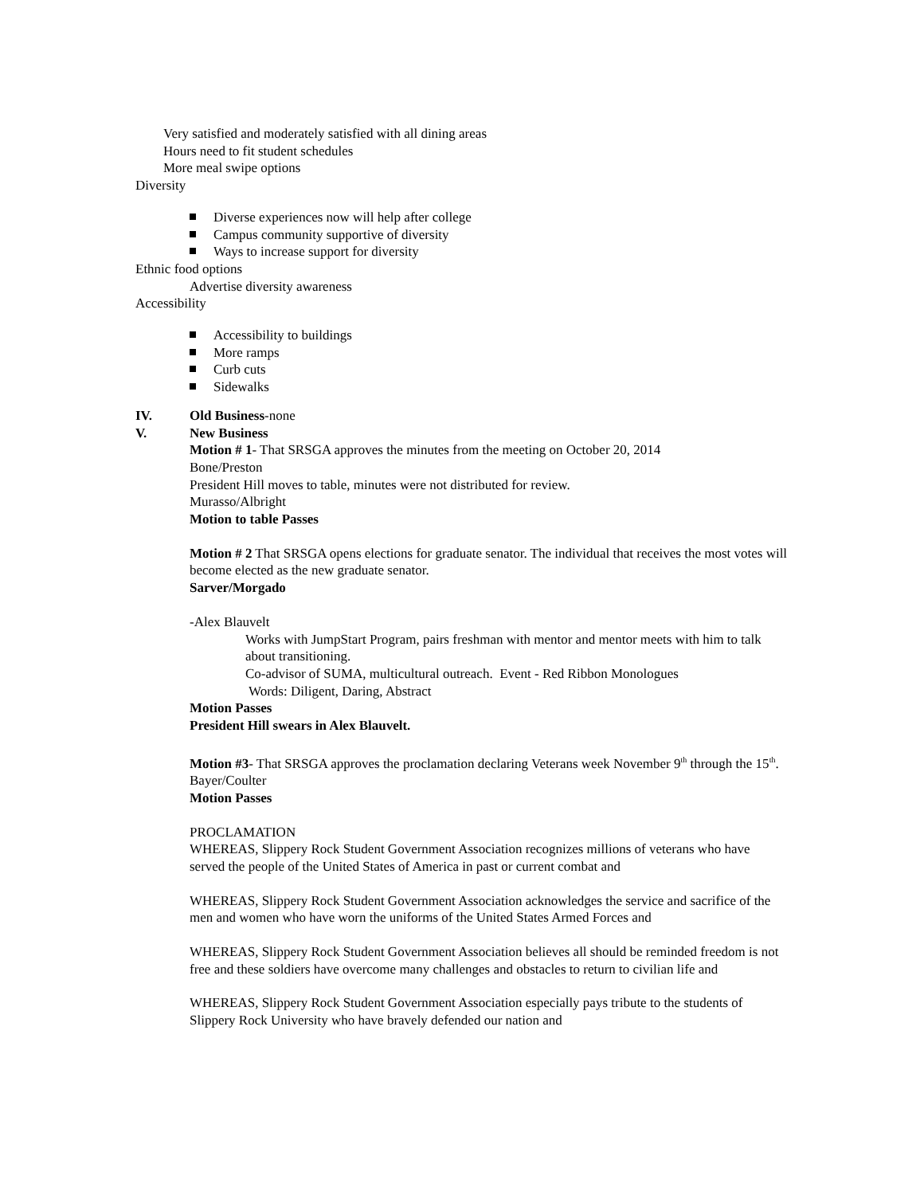Very satisfied and moderately satisfied with all dining areas
Hours need to fit student schedules
More meal swipe options
Diversity
Diverse experiences now will help after college
Campus community supportive of diversity
Ways to increase support for diversity
Ethnic food options
Advertise diversity awareness
Accessibility
Accessibility to buildings
More ramps
Curb cuts
Sidewalks
IV. Old Business-none
V. New Business
Motion # 1- That SRSGA approves the minutes from the meeting on October 20, 2014
Bone/Preston
President Hill moves to table, minutes were not distributed for review.
Murasso/Albright
Motion to table Passes
Motion # 2 That SRSGA opens elections for graduate senator. The individual that receives the most votes will become elected as the new graduate senator.
Sarver/Morgado
-Alex Blauvelt
Works with JumpStart Program, pairs freshman with mentor and mentor meets with him to talk about transitioning.
Co-advisor of SUMA, multicultural outreach. Event - Red Ribbon Monologues
Words: Diligent, Daring, Abstract
Motion Passes
President Hill swears in Alex Blauvelt.
Motion #3- That SRSGA approves the proclamation declaring Veterans week November 9<sup>th</sup> through the 15<sup>th</sup>.
Bayer/Coulter
Motion Passes
PROCLAMATION
WHEREAS, Slippery Rock Student Government Association recognizes millions of veterans who have served the people of the United States of America in past or current combat and
WHEREAS, Slippery Rock Student Government Association acknowledges the service and sacrifice of the men and women who have worn the uniforms of the United States Armed Forces and
WHEREAS, Slippery Rock Student Government Association believes all should be reminded freedom is not free and these soldiers have overcome many challenges and obstacles to return to civilian life and
WHEREAS, Slippery Rock Student Government Association especially pays tribute to the students of Slippery Rock University who have bravely defended our nation and